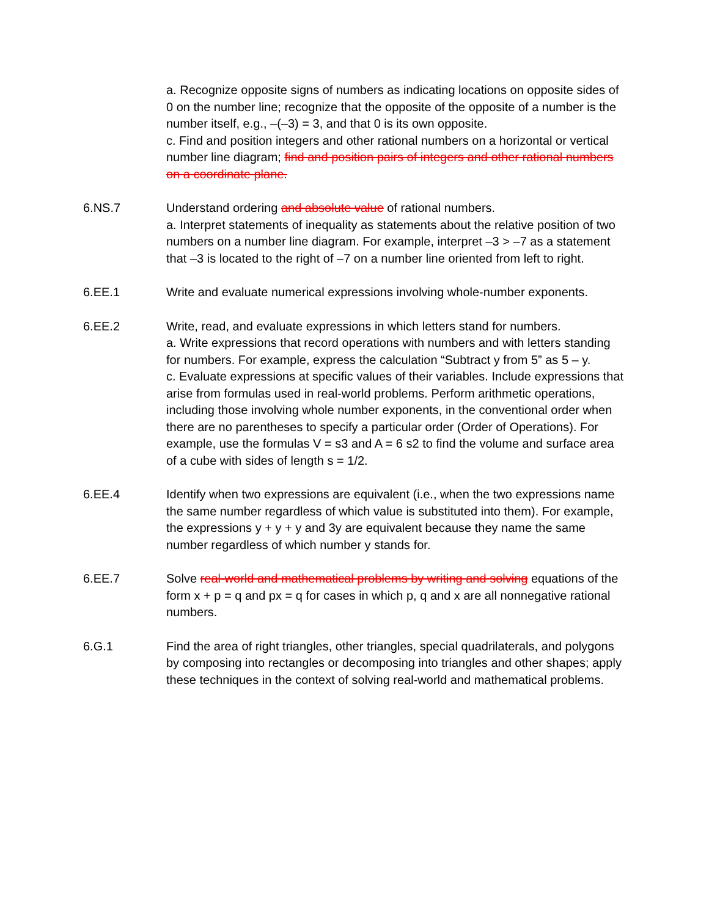a. Recognize opposite signs of numbers as indicating locations on opposite sides of 0 on the number line; recognize that the opposite of the opposite of a number is the number itself, e.g., –(–3) = 3, and that 0 is its own opposite.
c. Find and position integers and other rational numbers on a horizontal or vertical number line diagram; find and position pairs of integers and other rational numbers on a coordinate plane.
6.NS.7 Understand ordering and absolute value of rational numbers.
a. Interpret statements of inequality as statements about the relative position of two numbers on a number line diagram. For example, interpret –3 > –7 as a statement that –3 is located to the right of –7 on a number line oriented from left to right.
6.EE.1 Write and evaluate numerical expressions involving whole-number exponents.
6.EE.2 Write, read, and evaluate expressions in which letters stand for numbers.
a. Write expressions that record operations with numbers and with letters standing for numbers. For example, express the calculation “Subtract y from 5” as 5 – y.
c. Evaluate expressions at specific values of their variables. Include expressions that arise from formulas used in real-world problems. Perform arithmetic operations, including those involving whole number exponents, in the conventional order when there are no parentheses to specify a particular order (Order of Operations). For example, use the formulas V = s3 and A = 6 s2 to find the volume and surface area of a cube with sides of length s = 1/2.
6.EE.4 Identify when two expressions are equivalent (i.e., when the two expressions name the same number regardless of which value is substituted into them). For example, the expressions y + y + y and 3y are equivalent because they name the same number regardless of which number y stands for.
6.EE.7 Solve real-world and mathematical problems by writing and solving equations of the form x + p = q and px = q for cases in which p, q and x are all nonnegative rational numbers.
6.G.1 Find the area of right triangles, other triangles, special quadrilaterals, and polygons by composing into rectangles or decomposing into triangles and other shapes; apply these techniques in the context of solving real-world and mathematical problems.